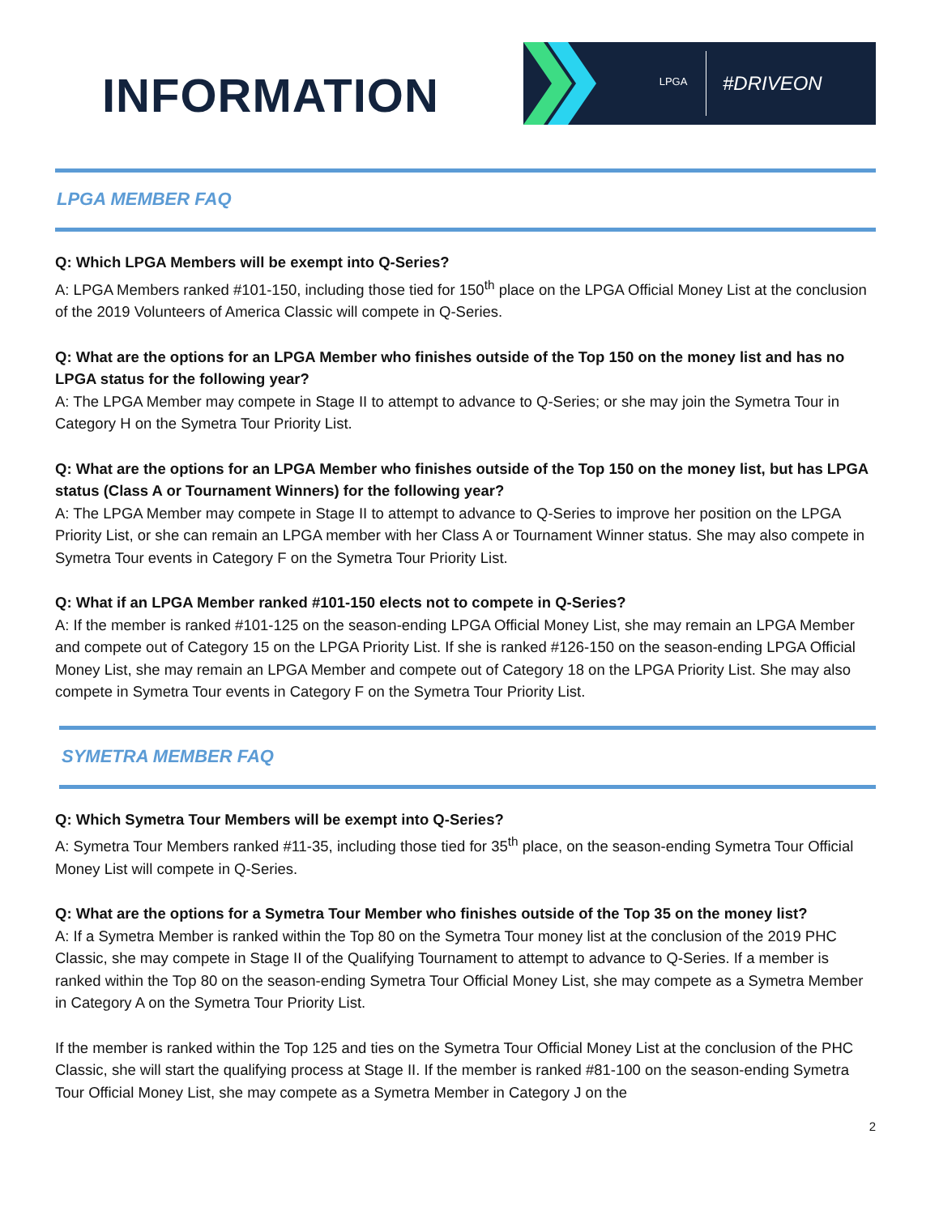INFORMATION
LPGA
#DRIVEON
LPGA MEMBER FAQ
Q: Which LPGA Members will be exempt into Q-Series?
A: LPGA Members ranked #101-150, including those tied for 150<sup>th</sup> place on the LPGA Official Money List at the conclusion of the 2019 Volunteers of America Classic will compete in Q-Series.
Q: What are the options for an LPGA Member who finishes outside of the Top 150 on the money list and has no LPGA status for the following year?
A: The LPGA Member may compete in Stage II to attempt to advance to Q-Series; or she may join the Symetra Tour in Category H on the Symetra Tour Priority List.
Q: What are the options for an LPGA Member who finishes outside of the Top 150 on the money list, but has LPGA status (Class A or Tournament Winners) for the following year?
A: The LPGA Member may compete in Stage II to attempt to advance to Q-Series to improve her position on the LPGA Priority List, or she can remain an LPGA member with her Class A or Tournament Winner status. She may also compete in Symetra Tour events in Category F on the Symetra Tour Priority List.
Q: What if an LPGA Member ranked #101-150 elects not to compete in Q-Series?
A: If the member is ranked #101-125 on the season-ending LPGA Official Money List, she may remain an LPGA Member and compete out of Category 15 on the LPGA Priority List. If she is ranked #126-150 on the season-ending LPGA Official Money List, she may remain an LPGA Member and compete out of Category 18 on the LPGA Priority List. She may also compete in Symetra Tour events in Category F on the Symetra Tour Priority List.
SYMETRA MEMBER FAQ
Q: Which Symetra Tour Members will be exempt into Q-Series?
A: Symetra Tour Members ranked #11-35, including those tied for 35<sup>th</sup> place, on the season-ending Symetra Tour Official Money List will compete in Q-Series.
Q: What are the options for a Symetra Tour Member who finishes outside of the Top 35 on the money list?
A: If a Symetra Member is ranked within the Top 80 on the Symetra Tour money list at the conclusion of the 2019 PHC Classic, she may compete in Stage II of the Qualifying Tournament to attempt to advance to Q-Series. If a member is ranked within the Top 80 on the season-ending Symetra Tour Official Money List, she may compete as a Symetra Member in Category A on the Symetra Tour Priority List.
If the member is ranked within the Top 125 and ties on the Symetra Tour Official Money List at the conclusion of the PHC Classic, she will start the qualifying process at Stage II. If the member is ranked #81-100 on the season-ending Symetra Tour Official Money List, she may compete as a Symetra Member in Category J on the
2